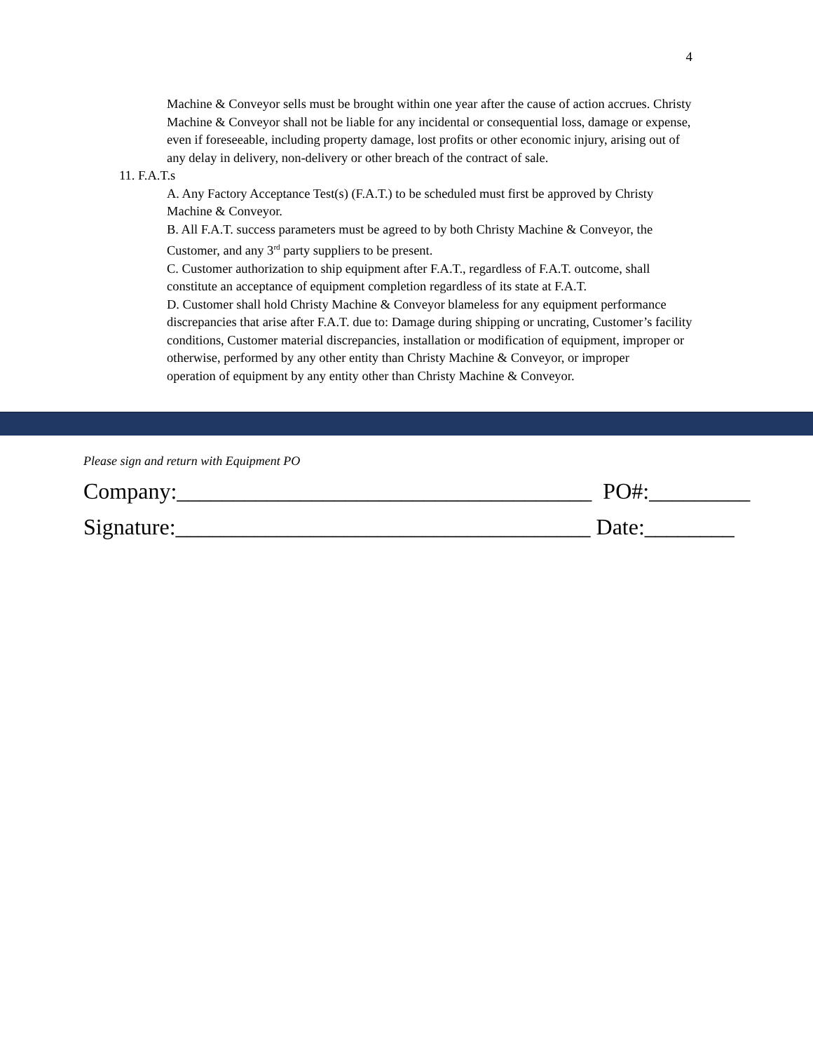4
Machine & Conveyor sells must be brought within one year after the cause of action accrues. Christy Machine & Conveyor shall not be liable for any incidental or consequential loss, damage or expense, even if foreseeable, including property damage, lost profits or other economic injury, arising out of any delay in delivery, non-delivery or other breach of the contract of sale.
11. F.A.T.s
A. Any Factory Acceptance Test(s) (F.A.T.) to be scheduled must first be approved by Christy Machine & Conveyor.
B. All F.A.T. success parameters must be agreed to by both Christy Machine & Conveyor, the Customer, and any 3<sup>rd</sup> party suppliers to be present.
C. Customer authorization to ship equipment after F.A.T., regardless of F.A.T. outcome, shall constitute an acceptance of equipment completion regardless of its state at F.A.T.
D. Customer shall hold Christy Machine & Conveyor blameless for any equipment performance discrepancies that arise after F.A.T. due to: Damage during shipping or uncrating, Customer’s facility conditions, Customer material discrepancies, installation or modification of equipment, improper or otherwise, performed by any other entity than Christy Machine & Conveyor, or improper
operation of equipment by any entity other than Christy Machine & Conveyor.
Please sign and return with Equipment PO
Company:_____________________________________ PO#:_________
Signature:_____________________________________ Date:________